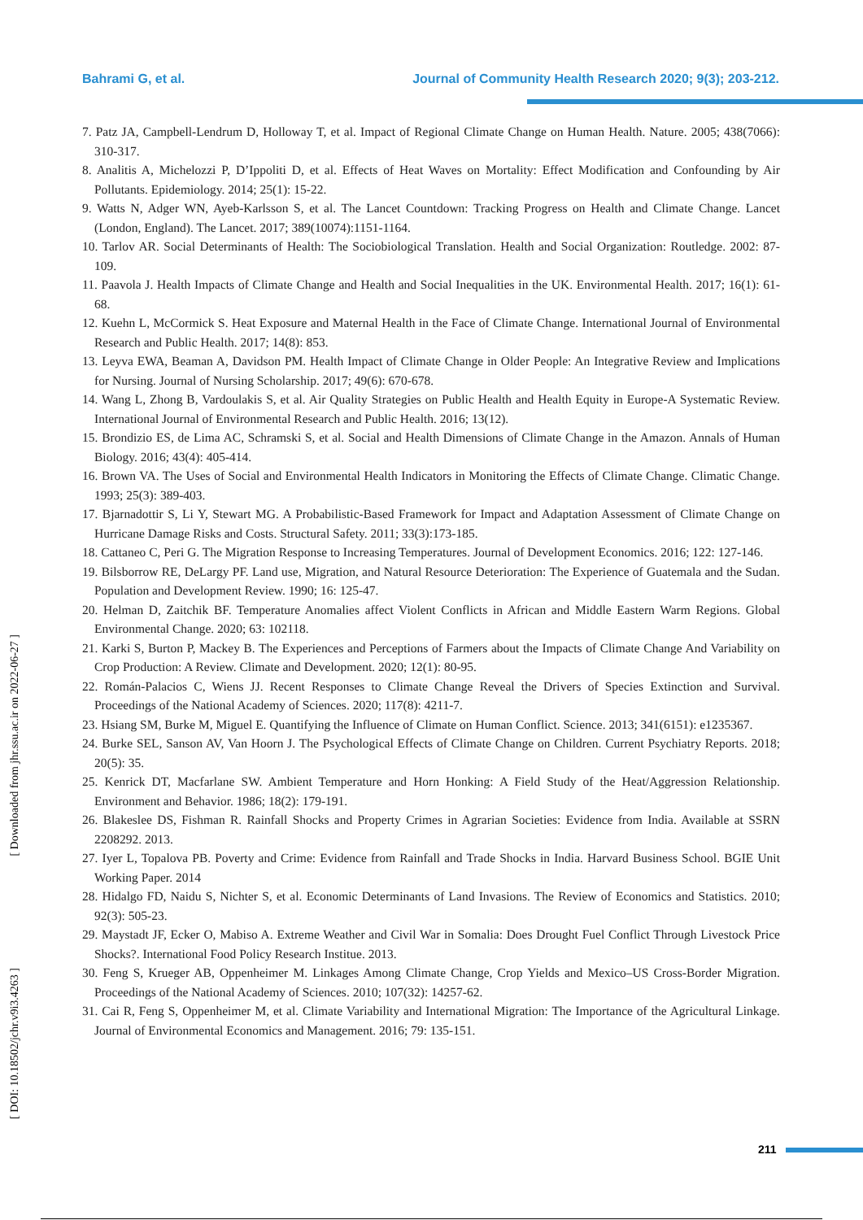Bahrami G, et al. Journal of Community Health Research 2020; 9(3); 203-212.
7. Patz JA, Campbell-Lendrum D, Holloway T, et al. Impact of Regional Climate Change on Human Health. Nature. 2005; 438(7066): 310-317.
8. Analitis A, Michelozzi P, D’Ippoliti D, et al. Effects of Heat Waves on Mortality: Effect Modification and Confounding by Air Pollutants. Epidemiology. 2014; 25(1): 15-22.
9. Watts N, Adger WN, Ayeb-Karlsson S, et al. The Lancet Countdown: Tracking Progress on Health and Climate Change. Lancet (London, England). The Lancet. 2017; 389(10074):1151-1164.
10. Tarlov AR. Social Determinants of Health: The Sociobiological Translation. Health and Social Organization: Routledge. 2002: 87-109.
11. Paavola J. Health Impacts of Climate Change and Health and Social Inequalities in the UK. Environmental Health. 2017; 16(1): 61-68.
12. Kuehn L, McCormick S. Heat Exposure and Maternal Health in the Face of Climate Change. International Journal of Environmental Research and Public Health. 2017; 14(8): 853.
13. Leyva EWA, Beaman A, Davidson PM. Health Impact of Climate Change in Older People: An Integrative Review and Implications for Nursing. Journal of Nursing Scholarship. 2017; 49(6): 670-678.
14. Wang L, Zhong B, Vardoulakis S, et al. Air Quality Strategies on Public Health and Health Equity in Europe-A Systematic Review. International Journal of Environmental Research and Public Health. 2016; 13(12).
15. Brondizio ES, de Lima AC, Schramski S, et al. Social and Health Dimensions of Climate Change in the Amazon. Annals of Human Biology. 2016; 43(4): 405-414.
16. Brown VA. The Uses of Social and Environmental Health Indicators in Monitoring the Effects of Climate Change. Climatic Change. 1993; 25(3): 389-403.
17. Bjarnadottir S, Li Y, Stewart MG. A Probabilistic-Based Framework for Impact and Adaptation Assessment of Climate Change on Hurricane Damage Risks and Costs. Structural Safety. 2011; 33(3):173-185.
18. Cattaneo C, Peri G. The Migration Response to Increasing Temperatures. Journal of Development Economics. 2016; 122: 127-146.
19. Bilsborrow RE, DeLargy PF. Land use, Migration, and Natural Resource Deterioration: The Experience of Guatemala and the Sudan. Population and Development Review. 1990; 16: 125-47.
20. Helman D, Zaitchik BF. Temperature Anomalies affect Violent Conflicts in African and Middle Eastern Warm Regions. Global Environmental Change. 2020; 63: 102118.
21. Karki S, Burton P, Mackey B. The Experiences and Perceptions of Farmers about the Impacts of Climate Change And Variability on Crop Production: A Review. Climate and Development. 2020; 12(1): 80-95.
22. Román-Palacios C, Wiens JJ. Recent Responses to Climate Change Reveal the Drivers of Species Extinction and Survival. Proceedings of the National Academy of Sciences. 2020; 117(8): 4211-7.
23. Hsiang SM, Burke M, Miguel E. Quantifying the Influence of Climate on Human Conflict. Science. 2013; 341(6151): e1235367.
24. Burke SEL, Sanson AV, Van Hoorn J. The Psychological Effects of Climate Change on Children. Current Psychiatry Reports. 2018; 20(5): 35.
25. Kenrick DT, Macfarlane SW. Ambient Temperature and Horn Honking: A Field Study of the Heat/Aggression Relationship. Environment and Behavior. 1986; 18(2): 179-191.
26. Blakeslee DS, Fishman R. Rainfall Shocks and Property Crimes in Agrarian Societies: Evidence from India. Available at SSRN 2208292. 2013.
27. Iyer L, Topalova PB. Poverty and Crime: Evidence from Rainfall and Trade Shocks in India. Harvard Business School. BGIE Unit Working Paper. 2014
28. Hidalgo FD, Naidu S, Nichter S, et al. Economic Determinants of Land Invasions. The Review of Economics and Statistics. 2010; 92(3): 505-23.
29. Maystadt JF, Ecker O, Mabiso A. Extreme Weather and Civil War in Somalia: Does Drought Fuel Conflict Through Livestock Price Shocks?. International Food Policy Research Institue. 2013.
30. Feng S, Krueger AB, Oppenheimer M. Linkages Among Climate Change, Crop Yields and Mexico–US Cross-Border Migration. Proceedings of the National Academy of Sciences. 2010; 107(32): 14257-62.
31. Cai R, Feng S, Oppenheimer M, et al. Climate Variability and International Migration: The Importance of the Agricultural Linkage. Journal of Environmental Economics and Management. 2016; 79: 135-151.
[ Downloaded from jhr.ssu.ac.ir on 2022-06-27 ]
[ DOI: 10.18502/jchr.v9i3.4263 ]
211